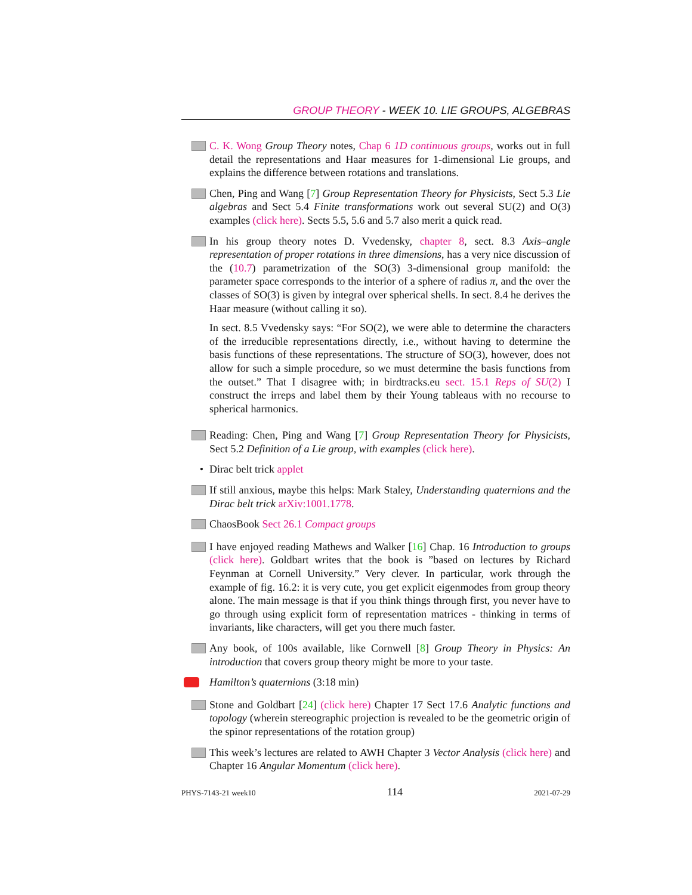GROUP THEORY - WEEK 10. LIE GROUPS, ALGEBRAS
C. K. Wong Group Theory notes, Chap 6 1D continuous groups, works out in full detail the representations and Haar measures for 1-dimensional Lie groups, and explains the difference between rotations and translations.
Chen, Ping and Wang [7] Group Representation Theory for Physicists, Sect 5.3 Lie algebras and Sect 5.4 Finite transformations work out several SU(2) and O(3) examples (click here). Sects 5.5, 5.6 and 5.7 also merit a quick read.
In his group theory notes D. Vvedensky, chapter 8, sect. 8.3 Axis–angle representation of proper rotations in three dimensions, has a very nice discussion of the (10.7) parametrization of the SO(3) 3-dimensional group manifold: the parameter space corresponds to the interior of a sphere of radius π, and the over the classes of SO(3) is given by integral over spherical shells. In sect. 8.4 he derives the Haar measure (without calling it so).
In sect. 8.5 Vvedensky says: “For SO(2), we were able to determine the characters of the irreducible representations directly, i.e., without having to determine the basis functions of these representations. The structure of SO(3), however, does not allow for such a simple procedure, so we must determine the basis functions from the outset.” That I disagree with; in birdtracks.eu sect. 15.1 Reps of SU(2) I construct the irreps and label them by their Young tableaus with no recourse to spherical harmonics.
Reading: Chen, Ping and Wang [7] Group Representation Theory for Physicists, Sect 5.2 Definition of a Lie group, with examples (click here).
• Dirac belt trick applet
If still anxious, maybe this helps: Mark Staley, Understanding quaternions and the Dirac belt trick arXiv:1001.1778.
ChaosBook Sect 26.1 Compact groups
I have enjoyed reading Mathews and Walker [16] Chap. 16 Introduction to groups (click here). Goldbart writes that the book is ”based on lectures by Richard Feynman at Cornell University.” Very clever. In particular, work through the example of fig. 16.2: it is very cute, you get explicit eigenmodes from group theory alone. The main message is that if you think things through first, you never have to go through using explicit form of representation matrices - thinking in terms of invariants, like characters, will get you there much faster.
Any book, of 100s available, like Cornwell [8] Group Theory in Physics: An introduction that covers group theory might be more to your taste.
Hamilton’s quaternions (3:18 min)
Stone and Goldbart [24] (click here) Chapter 17 Sect 17.6 Analytic functions and topology (wherein stereographic projection is revealed to be the geometric origin of the spinor representations of the rotation group)
This week’s lectures are related to AWH Chapter 3 Vector Analysis (click here) and Chapter 16 Angular Momentum (click here).
PHYS-7143-21 week10 114 2021-07-29